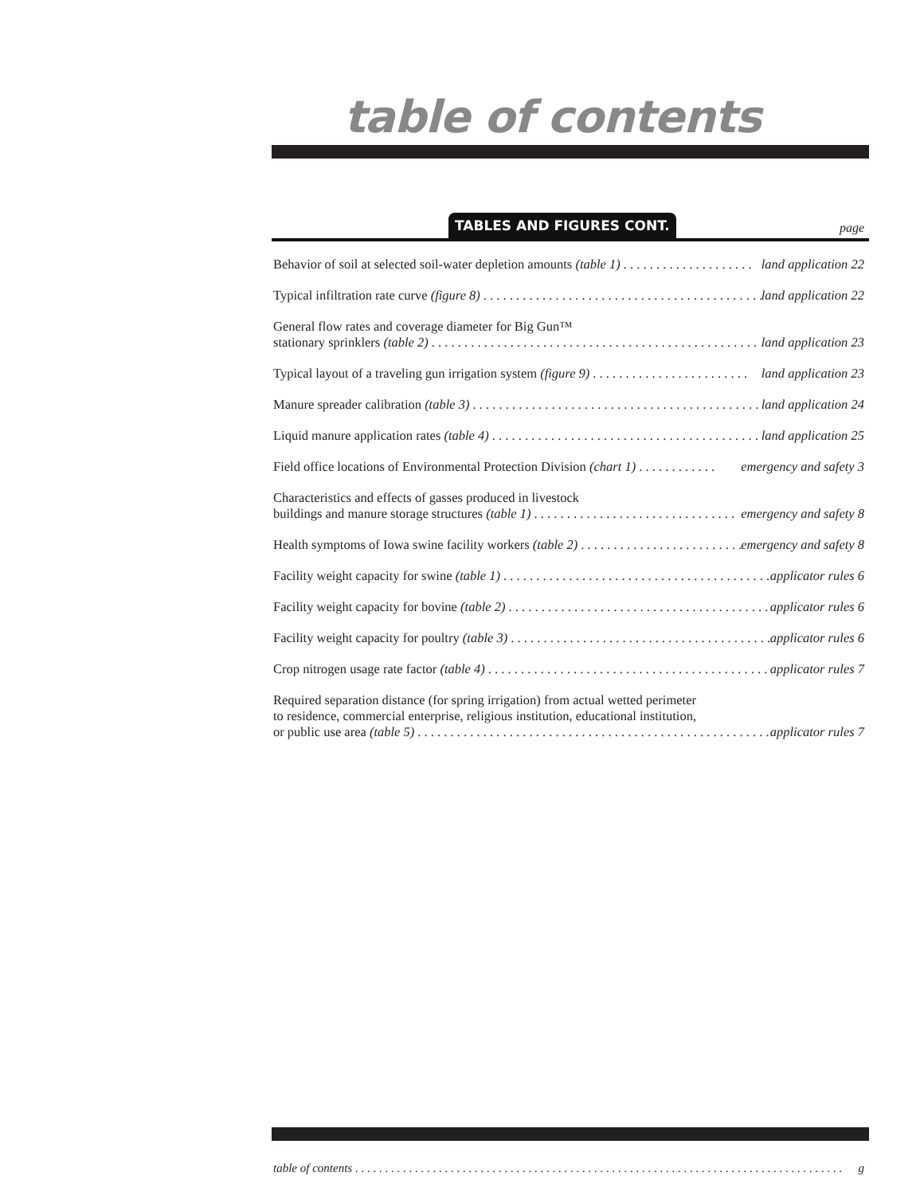table of contents
TABLES AND FIGURES CONT. page
Behavior of soil at selected soil-water depletion amounts (table 1). . . . . . . . . . . . . . . . . . . . land application 22
Typical infiltration rate curve (figure 8). . . . . . . . . . . . . . . . . . . . . . . . . . . . . . . . . . . . . . . . . . . . . . . land application 22
General flow rates and coverage diameter for Big Gun™
stationary sprinklers (table 2). . . . . . . . . . . . . . . . . . . . . . . . . . . . . . . . . . . . . . . . . . . . . . . . . . . . land application 23
Typical layout of a traveling gun irrigation system (figure 9). . . . . . . . . . . . . . . . . . . . . . . . land application 23
Manure spreader calibration (table 3). . . . . . . . . . . . . . . . . . . . . . . . . . . . . . . . . . . . . . . . . . . . . . . . land application 24
Liquid manure application rates (table 4). . . . . . . . . . . . . . . . . . . . . . . . . . . . . . . . . . . . . . . . . . . . . . land application 25
Field office locations of Environmental Protection Division (chart 1). . . . . . . . . . . . emergency and safety 3
Characteristics and effects of gasses produced in livestock
buildings and manure storage structures (table 1). . . . . . . . . . . . . . . . . . . . . . . . . . . . . . . emergency and safety 8
Health symptoms of Iowa swine facility workers (table 2). . . . . . . . . . . . . . . . . . . . . . . . . emergency and safety 8
Facility weight capacity for swine (table 1). . . . . . . . . . . . . . . . . . . . . . . . . . . . . . . . . . . . . . . . . . . . applicator rules 6
Facility weight capacity for bovine (table 2). . . . . . . . . . . . . . . . . . . . . . . . . . . . . . . . . . . . . . . . . . . . applicator rules 6
Facility weight capacity for poultry (table 3). . . . . . . . . . . . . . . . . . . . . . . . . . . . . . . . . . . . . . . . . . . . applicator rules 6
Crop nitrogen usage rate factor (table 4). . . . . . . . . . . . . . . . . . . . . . . . . . . . . . . . . . . . . . . . . . . . . . applicator rules 7
Required separation distance (for spring irrigation) from actual wetted perimeter
to residence, commercial enterprise, religious institution, educational institution,
or public use area (table 5). . . . . . . . . . . . . . . . . . . . . . . . . . . . . . . . . . . . . . . . . . . . . . . . . . . . . . . . applicator rules 7
table of contents. . . . . . . . . . . . . . . . . . . . . . . . . . . . . . . . . . . . . . . . . . . . . . . . . . . . . . . . . . . . . . . . . . . . . . . . . . . . . . . . . . g